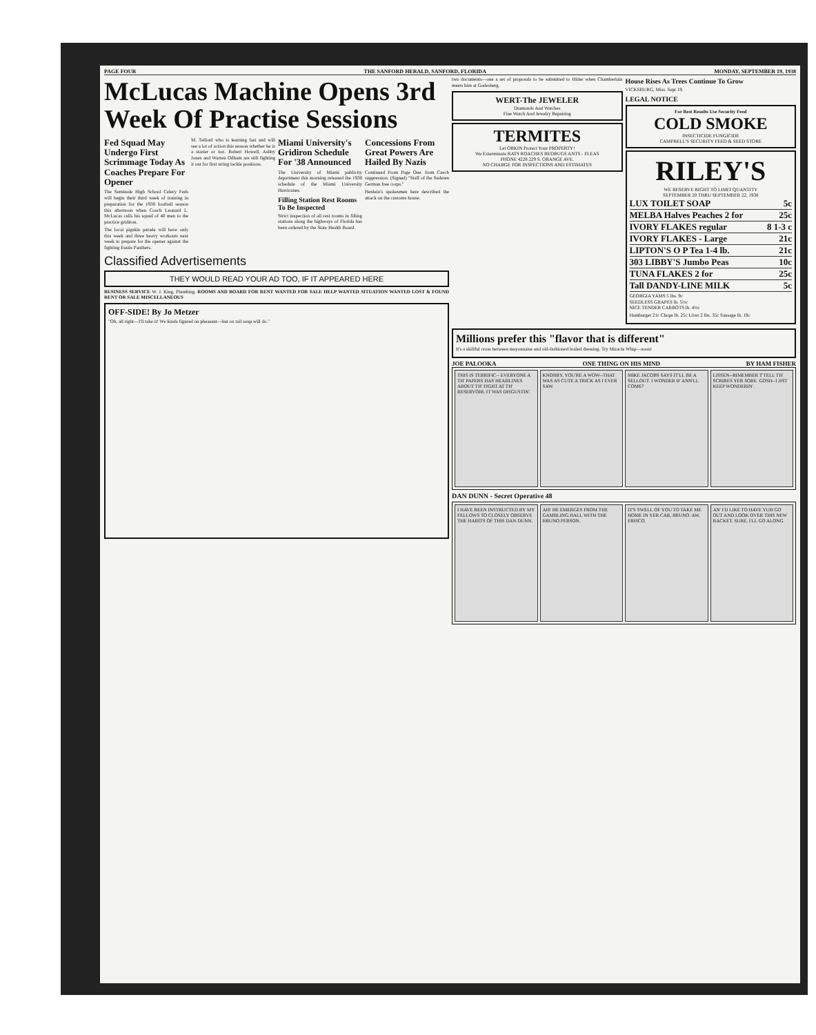PAGE FOUR THE SANFORD HERALD, SANFORD, FLORIDA MONDAY, SEPTEMBER 19, 1938
McLucas Machine Opens 3rd Week Of Practise Sessions
Fed Squad May Undergo First Scrimmage Today As Coaches Prepare For Opener
The Seminole High School Celery Feds will begin their third week of training in preparation for the 1938 football season this afternoon when Coach Leonard L. McLucas calls his squad of 40 men to the practice gridiron.
The local pigskin parade will have only this week and three heavy workouts next week to prepare for the opener against the fighting Eustis Panthers.
M. Telford who is learning fast and will see a lot of action this season whether he is a starter or not. Robert Howell, Ashby Jones and Warren Odham are still fighting it out for first string tackle positions.
Miami University's Gridiron Schedule For '38 Announced
The University of Miami publicity department this morning released the 1938 schedule of the Miami University Hurricanes.
Filling Station Rest Rooms To Be Inspected
Strict inspection of all rest rooms in filling stations along the highways of Florida has been ordered by the State Health Board.
Concessions From Great Powers Are Hailed By Nazis
Continued From Page One. from Czech suppression. (Signed) "Staff of the Sudeten German free corps."
Henlein's spokesmen here described the attack on the customs house.
Classified Advertisements
THEY WOULD READ YOUR AD TOO, IF IT APPEARED HERE
BUSINESS SERVICE W. J. King, Plumbing. ROOMS AND BOARD FOR RENT WANTED FOR SALE HELP WANTED SITUATION WANTED LOST & FOUND RENT OR SALE MISCELLANEOUS
OFF-SIDE! By Jo Metzer
"Oh, all right—I'll take it! We kinda figured on pheasant—but ox tail soup will do."
two documents—one a set of proposals to be submitted to Hitler when Chamberlain meets him at Godesberg.
WERT-The JEWELER
Diamonds And Watches
Fine Watch And Jewelry Repairing
TERMITES
Let ORKIN Protect Your PROPERTY!
We Exterminate RATS ROACHES BEDBUGS ANTS - FLEAS
PHONE 4228 229 S. ORANGE AVE.
NO CHARGE FOR INSPECTIONS AND ESTIMATES
House Rises As Trees Continue To Grow
VICKSBURG, Miss. Sept 19.
LEGAL NOTICE
For Best Results Use Security Feed
COLD SMOKE
INSECTICIDE FUNGICIDE
CAMPBELL'S SECURITY FEED & SEED STORE
RILEY'S
WE RESERVE RIGHT TO LIMIT QUANTITY
SEPTEMBER 20 THRU SEPTEMBER 22, 1938
LUX TOILET SOAP 5c
MELBA Halves Peaches 2 for 25c
IVORY FLAKES regular 8 1-3 c
IVORY FLAKES - Large 21c
LIPTON'S O P Tea 1-4 lb. 21c
303 LIBBY'S Jumbo Peas 10c
TUNA FLAKES 2 for 25c
Tall DANDY-LINE MILK 5c
GEORGIA YAMS 5 lbs. 9c
SEEDLESS GRAPES lb. 5½c
NICE TENDER CARROTS lb. 4½c
Hamburger 21c Chops lb. 25c Liver 2 lbs. 35c Sausage lb. 19c
Millions prefer this "flavor that is different"
It's a skillful cross between mayonnaise and old-fashioned boiled dressing. Try Miracle Whip—soon!
JOE PALOOKA ONE THING ON HIS MIND BY HAM FISHER
THIS IS TERRIFIC-- EVERYONE A TH' PAPERS HAS HEADLINES ABOUT TH' FIGHT AT TH' RESERVOIR. IT WAS DISGUSTIN'.
KNOBBY, YOU'RE A WOW--THAT WAS AS CUTE A TRICK AS I EVER SAW.
MIKE JACOBS SAYS IT'LL BE A SELLOUT. I WONDER IF ANN'LL COME?
LISSEN--RIMEMBER T'TELL TH' SCRIBES YER SORE. GOSH--I JIST KEEP WONDERIN'.
DAN DUNN - Secret Operative 48
I HAVE BEEN INSTRUCTED BY MY FELLOWS TO CLOSELY OBSERVE THE HABITS OF THIS DAN DUNN.
AH! HE EMERGES FROM THE GAMBLING HALL WITH THE BRUNO PERSON.
IT'S SWELL OF YOU TO TAKE ME HOME IN YER CAR, BRUNO. AW, FRISCO.
AN' I'D LIKE TO HAVE YUH GO OUT AND LOOK OVER THIS NEW RACKET. SURE, I'LL GO ALONG.